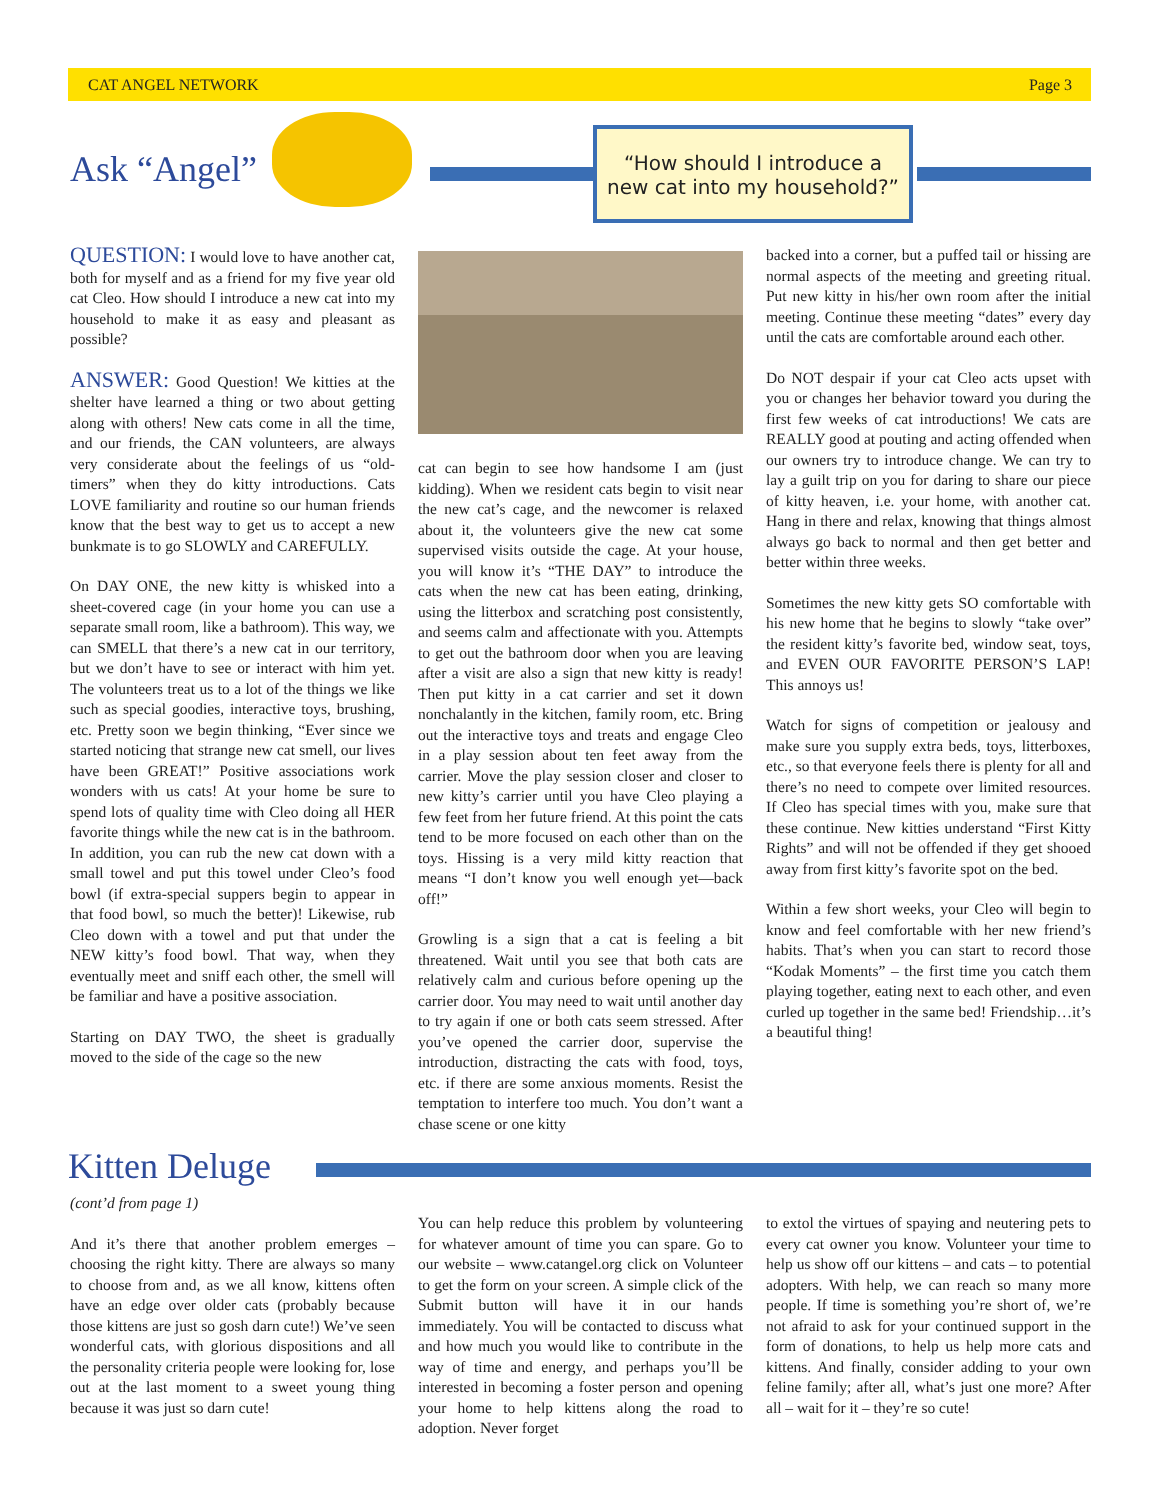CAT ANGEL NETWORK Page 3
Ask “Angel”
“How should I introduce a new cat into my household?”
QUESTION: I would love to have another cat, both for myself and as a friend for my five year old cat Cleo. How should I introduce a new cat into my household to make it as easy and pleasant as possible?
ANSWER: Good Question! We kitties at the shelter have learned a thing or two about getting along with others! New cats come in all the time, and our friends, the CAN volunteers, are always very considerate about the feelings of us “old-timers” when they do kitty introductions. Cats LOVE familiarity and routine so our human friends know that the best way to get us to accept a new bunkmate is to go SLOWLY and CAREFULLY.
On DAY ONE, the new kitty is whisked into a sheet-covered cage (in your home you can use a separate small room, like a bathroom). This way, we can SMELL that there’s a new cat in our territory, but we don’t have to see or interact with him yet. The volunteers treat us to a lot of the things we like such as special goodies, interactive toys, brushing, etc. Pretty soon we begin thinking, “Ever since we started noticing that strange new cat smell, our lives have been GREAT!” Positive associations work wonders with us cats! At your home be sure to spend lots of quality time with Cleo doing all HER favorite things while the new cat is in the bathroom. In addition, you can rub the new cat down with a small towel and put this towel under Cleo’s food bowl (if extra-special suppers begin to appear in that food bowl, so much the better)! Likewise, rub Cleo down with a towel and put that under the NEW kitty’s food bowl. That way, when they eventually meet and sniff each other, the smell will be familiar and have a positive association.
Starting on DAY TWO, the sheet is gradually moved to the side of the cage so the new
cat can begin to see how handsome I am (just kidding). When we resident cats begin to visit near the new cat’s cage, and the newcomer is relaxed about it, the volunteers give the new cat some supervised visits outside the cage. At your house, you will know it’s “THE DAY” to introduce the cats when the new cat has been eating, drinking, using the litterbox and scratching post consistently, and seems calm and affectionate with you. Attempts to get out the bathroom door when you are leaving after a visit are also a sign that new kitty is ready! Then put kitty in a cat carrier and set it down nonchalantly in the kitchen, family room, etc. Bring out the interactive toys and treats and engage Cleo in a play session about ten feet away from the carrier. Move the play session closer and closer to new kitty’s carrier until you have Cleo playing a few feet from her future friend. At this point the cats tend to be more focused on each other than on the toys. Hissing is a very mild kitty reaction that means “I don’t know you well enough yet—back off!”
Growling is a sign that a cat is feeling a bit threatened. Wait until you see that both cats are relatively calm and curious before opening up the carrier door. You may need to wait until another day to try again if one or both cats seem stressed. After you’ve opened the carrier door, supervise the introduction, distracting the cats with food, toys, etc. if there are some anxious moments. Resist the temptation to interfere too much. You don’t want a chase scene or one kitty
backed into a corner, but a puffed tail or hissing are normal aspects of the meeting and greeting ritual. Put new kitty in his/her own room after the initial meeting. Continue these meeting “dates” every day until the cats are comfortable around each other.
Do NOT despair if your cat Cleo acts upset with you or changes her behavior toward you during the first few weeks of cat introductions! We cats are REALLY good at pouting and acting offended when our owners try to introduce change. We can try to lay a guilt trip on you for daring to share our piece of kitty heaven, i.e. your home, with another cat. Hang in there and relax, knowing that things almost always go back to normal and then get better and better within three weeks.
Sometimes the new kitty gets SO comfortable with his new home that he begins to slowly “take over” the resident kitty’s favorite bed, window seat, toys, and EVEN OUR FAVORITE PERSON’S LAP! This annoys us!
Watch for signs of competition or jealousy and make sure you supply extra beds, toys, litterboxes, etc., so that everyone feels there is plenty for all and there’s no need to compete over limited resources. If Cleo has special times with you, make sure that these continue. New kitties understand “First Kitty Rights” and will not be offended if they get shooed away from first kitty’s favorite spot on the bed.
Within a few short weeks, your Cleo will begin to know and feel comfortable with her new friend’s habits. That’s when you can start to record those “Kodak Moments” – the first time you catch them playing together, eating next to each other, and even curled up together in the same bed! Friendship…it’s a beautiful thing!
Kitten Deluge
(cont’d from page 1)
And it’s there that another problem emerges – choosing the right kitty. There are always so many to choose from and, as we all know, kittens often have an edge over older cats (probably because those kittens are just so gosh darn cute!) We’ve seen wonderful cats, with glorious dispositions and all the personality criteria people were looking for, lose out at the last moment to a sweet young thing because it was just so darn cute!
You can help reduce this problem by volunteering for whatever amount of time you can spare. Go to our website – www.catangel.org click on Volunteer to get the form on your screen. A simple click of the Submit button will have it in our hands immediately. You will be contacted to discuss what and how much you would like to contribute in the way of time and energy, and perhaps you’ll be interested in becoming a foster person and opening your home to help kittens along the road to adoption. Never forget
to extol the virtues of spaying and neutering pets to every cat owner you know. Volunteer your time to help us show off our kittens – and cats – to potential adopters. With help, we can reach so many more people. If time is something you’re short of, we’re not afraid to ask for your continued support in the form of donations, to help us help more cats and kittens. And finally, consider adding to your own feline family; after all, what’s just one more? After all – wait for it – they’re so cute!